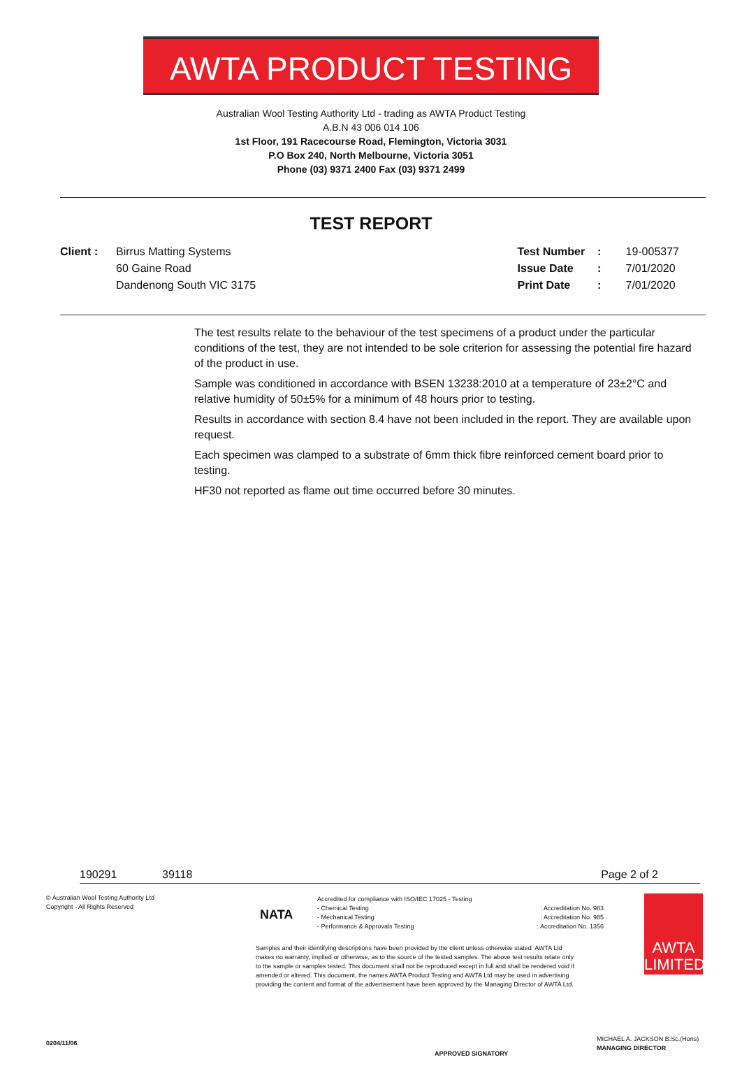AWTA PRODUCT TESTING
Australian Wool Testing Authority Ltd - trading as AWTA Product Testing
A.B.N 43 006 014 106
1st Floor, 191 Racecourse Road, Flemington, Victoria 3031
P.O Box 240, North Melbourne, Victoria 3051
Phone (03) 9371 2400 Fax (03) 9371 2499
TEST REPORT
Client : Birrus Matting Systems
60 Gaine Road
Dandenong South VIC 3175
Test Number : 19-005377
Issue Date : 7/01/2020
Print Date : 7/01/2020
The test results relate to the behaviour of the test specimens of a product under the particular conditions of the test, they are not intended to be sole criterion for assessing the potential fire hazard of the product in use.
Sample was conditioned in accordance with BSEN 13238:2010 at a temperature of 23±2°C and relative humidity of 50±5% for a minimum of 48 hours prior to testing.
Results in accordance with section 8.4 have not been included in the report. They are available upon request.
Each specimen was clamped to a substrate of 6mm thick fibre reinforced cement board prior to testing.
HF30 not reported as flame out time occurred before 30 minutes.
190291 39118 Page 2 of 2
© Australian Wool Testing Authority Ltd
Copyright - All Rights Reserved
NATA
Accredited for compliance with ISO/IEC 17025 - Testing
- Chemical Testing : Accreditation No. 983
- Mechanical Testing : Accreditation No. 985
- Performance & Approvals Testing : Accreditation No. 1356
Samples and their identifying descriptions have been provided by the client unless otherwise stated. AWTA Ltd makes no warranty, implied or otherwise, as to the source of the tested samples. The above test results relate only to the sample or samples tested. This document shall not be reproduced except in full and shall be rendered void if amended or altered. This document, the names AWTA Product Testing and AWTA Ltd may be used in advertising providing the content and format of the advertisement have been approved by the Managing Director of AWTA Ltd.
AWTA LIMITED
0204/11/06
MICHAEL A. JACKSON B.Sc.(Hons)
MANAGING DIRECTOR
APPROVED SIGNATORY